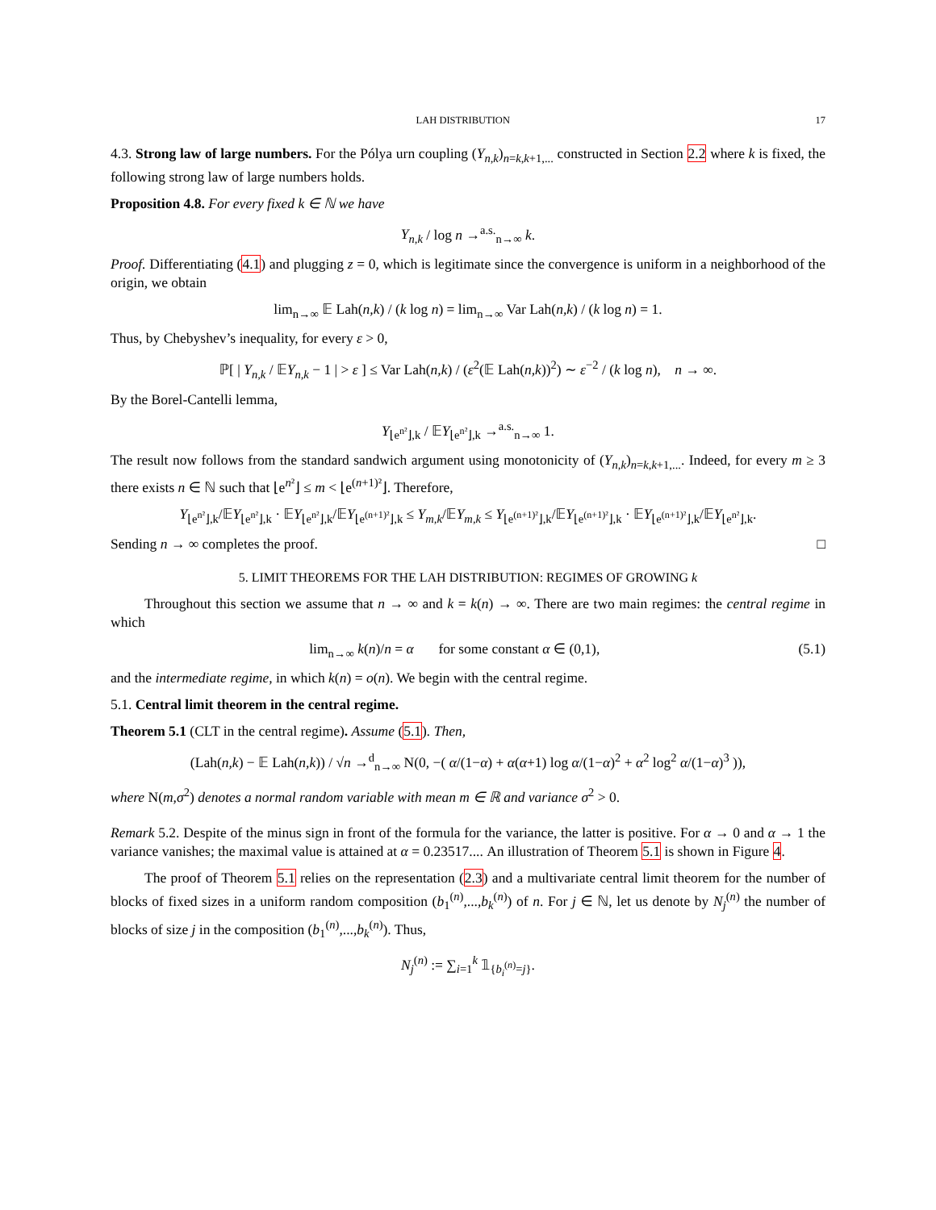LAH DISTRIBUTION 17
4.3. Strong law of large numbers. For the Pólya urn coupling (Y<sub>n,k</sub>)<sub>n=k,k+1,...</sub> constructed in Section 2.2 where k is fixed, the following strong law of large numbers holds.
Proposition 4.8. For every fixed k ∈ ℕ we have
Y<sub>n,k</sub> / log n →<sup>a.s.</sup><sub>n→∞</sub> k.
Proof. Differentiating (4.1) and plugging z = 0, which is legitimate since the convergence is uniform in a neighborhood of the origin, we obtain
lim<sub>n→∞</sub> 𝔼 Lah(n,k) / (k log n) = lim<sub>n→∞</sub> Var Lah(n,k) / (k log n) = 1.
Thus, by Chebyshev’s inequality, for every ε > 0,
ℙ[ | Y<sub>n,k</sub> / 𝔼Y<sub>n,k</sub> − 1 | > ε ] ≤ Var Lah(n,k) / (ε<sup>2</sup>(𝔼 Lah(n,k))<sup>2</sup>) ∼ ε<sup>−2</sup> / (k log n), n → ∞.
By the Borel-Cantelli lemma,
Y<sub>⌊e<sup>n²</sup>⌋,k</sub> / 𝔼Y<sub>⌊e<sup>n²</sup>⌋,k</sub> →<sup>a.s.</sup><sub>n→∞</sub> 1.
The result now follows from the standard sandwich argument using monotonicity of (Y<sub>n,k</sub>)<sub>n=k,k+1,...</sub>. Indeed, for every m ≥ 3 there exists n ∈ ℕ such that ⌊e<sup>n²</sup>⌋ ≤ m < ⌊e<sup>(n+1)²</sup>⌋. Therefore,
Y<sub>⌊e<sup>n²</sup>⌋,k</sub>/𝔼Y<sub>⌊e<sup>n²</sup>⌋,k</sub> · 𝔼Y<sub>⌊e<sup>n²</sup>⌋,k</sub>/𝔼Y<sub>⌊e<sup>(n+1)²</sup>⌋,k</sub> ≤ Y<sub>m,k</sub>/𝔼Y<sub>m,k</sub> ≤ Y<sub>⌊e<sup>(n+1)²</sup>⌋,k</sub>/𝔼Y<sub>⌊e<sup>(n+1)²</sup>⌋,k</sub> · 𝔼Y<sub>⌊e<sup>(n+1)²</sup>⌋,k</sub>/𝔼Y<sub>⌊e<sup>n²</sup>⌋,k</sub>.
Sending n → ∞ completes the proof. □
5. LIMIT THEOREMS FOR THE LAH DISTRIBUTION: REGIMES OF GROWING k
Throughout this section we assume that n → ∞ and k = k(n) → ∞. There are two main regimes: the central regime in which
lim<sub>n→∞</sub> k(n)/n = α for some constant α ∈ (0,1), (5.1)
and the intermediate regime, in which k(n) = o(n). We begin with the central regime.
5.1. Central limit theorem in the central regime.
Theorem 5.1 (CLT in the central regime). Assume (5.1). Then,
(Lah(n,k) − 𝔼 Lah(n,k)) / √n →<sup>d</sup><sub>n→∞</sub> N(0, −( α/(1−α) + α(α+1) log α/(1−α)<sup>2</sup> + α<sup>2</sup> log<sup>2</sup> α/(1−α)<sup>3</sup> )),
where N(m,σ<sup>2</sup>) denotes a normal random variable with mean m ∈ ℝ and variance σ<sup>2</sup> > 0.
Remark 5.2. Despite of the minus sign in front of the formula for the variance, the latter is positive. For α → 0 and α → 1 the variance vanishes; the maximal value is attained at α = 0.23517.... An illustration of Theorem 5.1 is shown in Figure 4.
The proof of Theorem 5.1 relies on the representation (2.3) and a multivariate central limit theorem for the number of blocks of fixed sizes in a uniform random composition (b<sub>1</sub><sup>(n)</sup>,...,b<sub>k</sub><sup>(n)</sup>) of n. For j ∈ ℕ, let us denote by N<sub>j</sub><sup>(n)</sup> the number of blocks of size j in the composition (b<sub>1</sub><sup>(n)</sup>,...,b<sub>k</sub><sup>(n)</sup>). Thus,
N<sub>j</sub><sup>(n)</sup> := ∑<sub>i=1</sub><sup>k</sup> 𝟙<sub>{b<sub>i</sub><sup>(n)</sup>=j}</sub>.